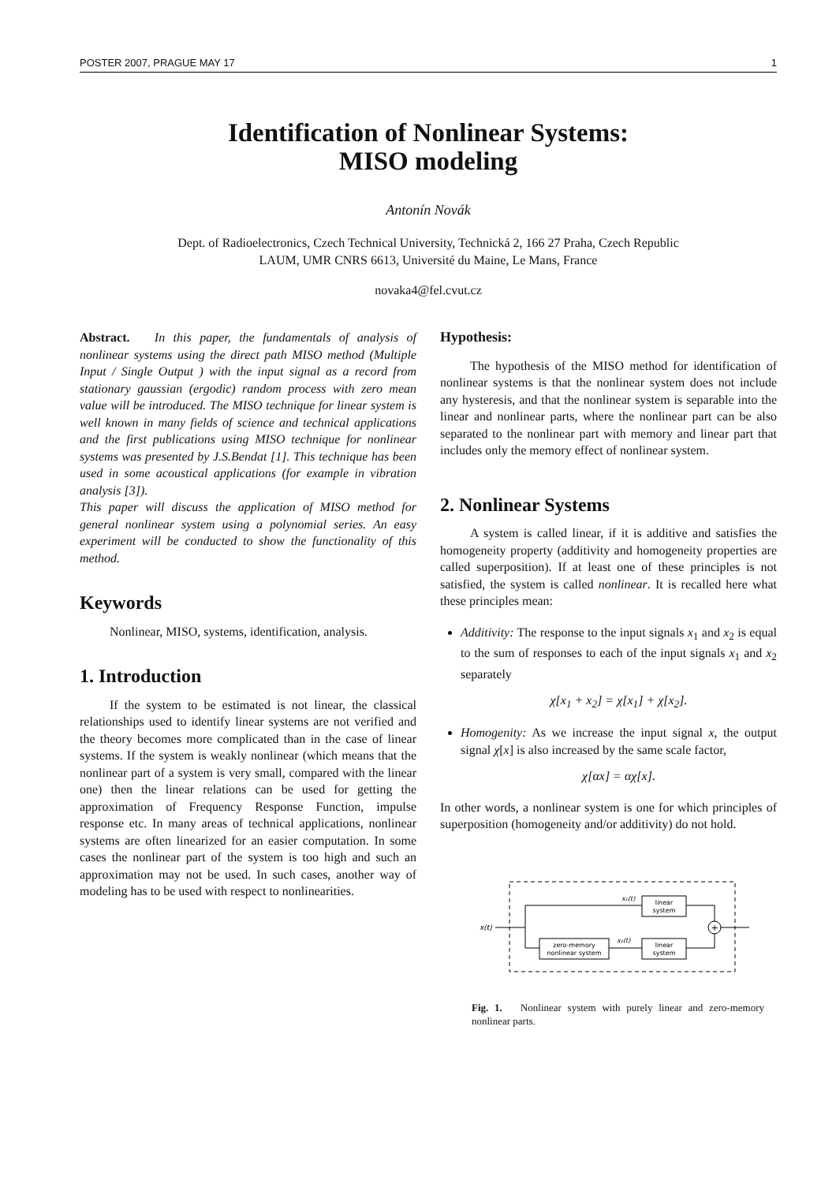POSTER 2007, PRAGUE MAY 17 1
Identification of Nonlinear Systems:
MISO modeling
Antonín Novák
Dept. of Radioelectronics, Czech Technical University, Technická 2, 166 27 Praha, Czech Republic
LAUM, UMR CNRS 6613, Université du Maine, Le Mans, France
novaka4@fel.cvut.cz
Abstract. In this paper, the fundamentals of analysis of nonlinear systems using the direct path MISO method (Multiple Input / Single Output ) with the input signal as a record from stationary gaussian (ergodic) random process with zero mean value will be introduced. The MISO technique for linear system is well known in many fields of science and technical applications and the first publications using MISO technique for nonlinear systems was presented by J.S.Bendat [1]. This technique has been used in some acoustical applications (for example in vibration analysis [3]).
This paper will discuss the application of MISO method for general nonlinear system using a polynomial series. An easy experiment will be conducted to show the functionality of this method.
Keywords
Nonlinear, MISO, systems, identification, analysis.
1. Introduction
If the system to be estimated is not linear, the classical relationships used to identify linear systems are not verified and the theory becomes more complicated than in the case of linear systems. If the system is weakly nonlinear (which means that the nonlinear part of a system is very small, compared with the linear one) then the linear relations can be used for getting the approximation of Frequency Response Function, impulse response etc. In many areas of technical applications, nonlinear systems are often linearized for an easier computation. In some cases the nonlinear part of the system is too high and such an approximation may not be used. In such cases, another way of modeling has to be used with respect to nonlinearities.
Hypothesis:
The hypothesis of the MISO method for identification of nonlinear systems is that the nonlinear system does not include any hysteresis, and that the nonlinear system is separable into the linear and nonlinear parts, where the nonlinear part can be also separated to the nonlinear part with memory and linear part that includes only the memory effect of nonlinear system.
2. Nonlinear Systems
A system is called linear, if it is additive and satisfies the homogeneity property (additivity and homogeneity properties are called superposition). If at least one of these principles is not satisfied, the system is called nonlinear. It is recalled here what these principles mean:
Additivity: The response to the input signals x<sub>1</sub> and x<sub>2</sub> is equal to the sum of responses to each of the input signals x<sub>1</sub> and x<sub>2</sub> separately
χ[x<sub>1</sub> + x<sub>2</sub>] = χ[x<sub>1</sub>] + χ[x<sub>2</sub>].
Homogenity: As we increase the input signal x, the output signal χ[x] is also increased by the same scale factor,
χ[αx] = αχ[x].
In other words, a nonlinear system is one for which principles of superposition (homogeneity and/or additivity) do not hold.
x(t)
zero-memory
nonlinear system
x₁(t)
x₂(t)
linear
system
linear
system
+
Fig. 1. Nonlinear system with purely linear and zero-memory nonlinear parts.